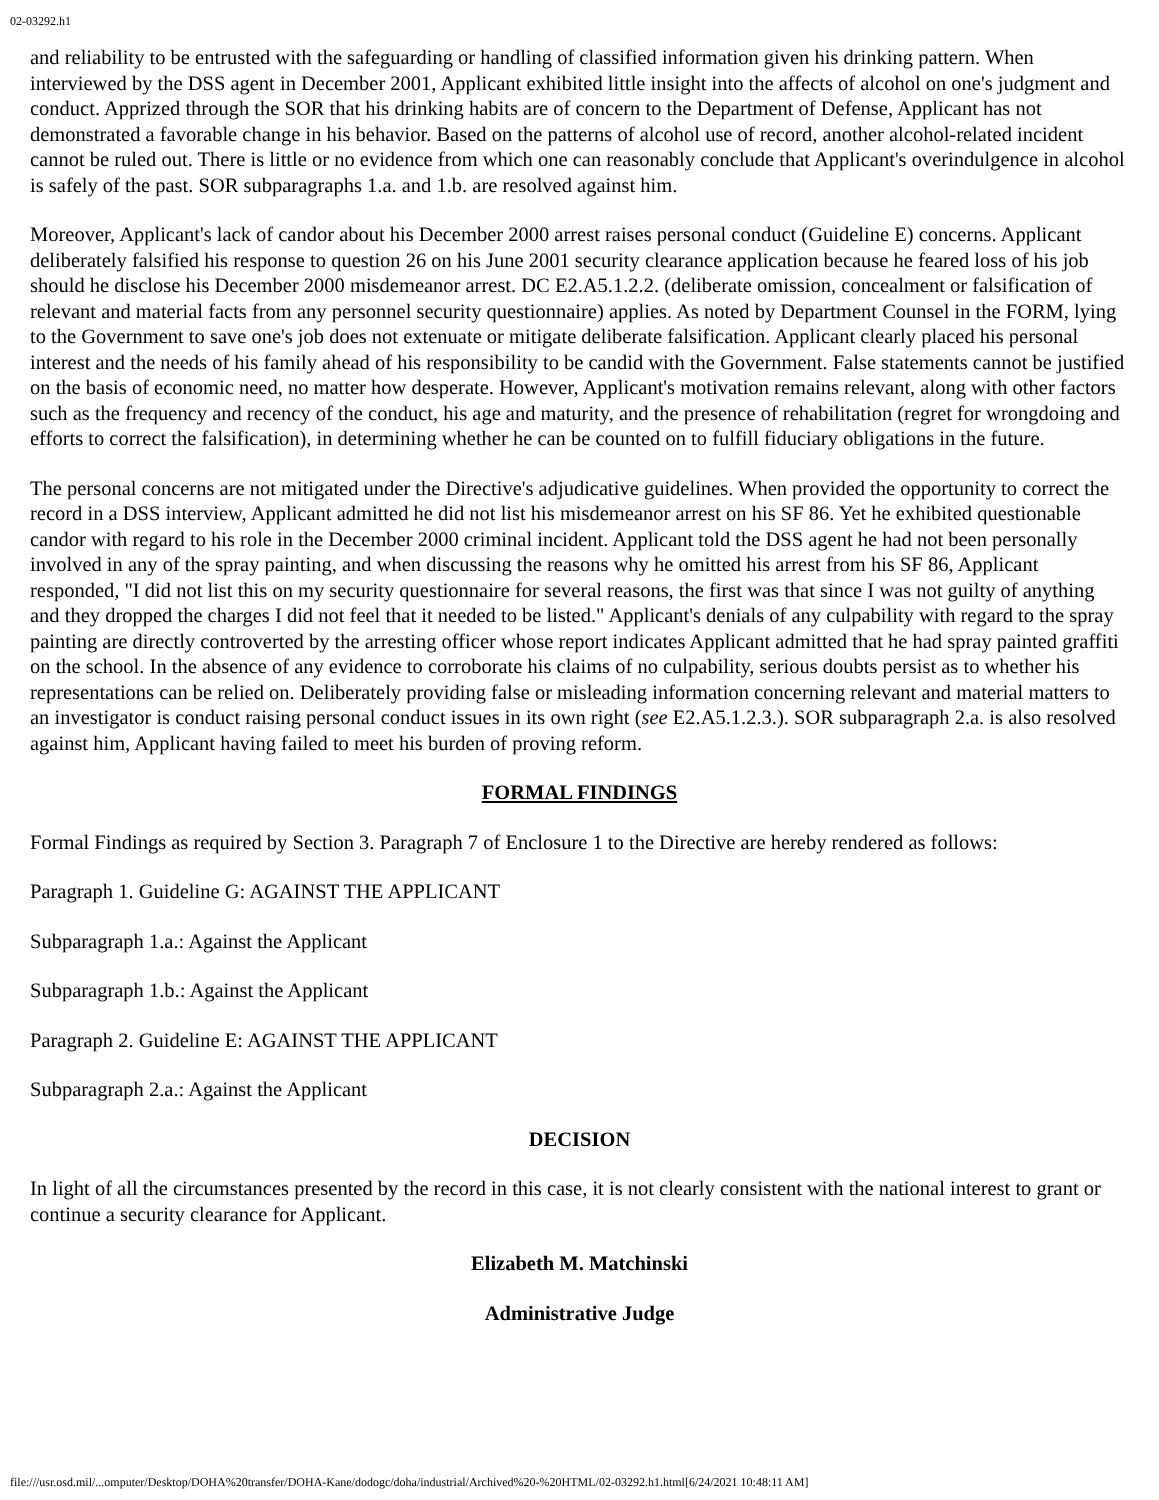02-03292.h1
and reliability to be entrusted with the safeguarding or handling of classified information given his drinking pattern. When interviewed by the DSS agent in December 2001, Applicant exhibited little insight into the affects of alcohol on one's judgment and conduct. Apprized through the SOR that his drinking habits are of concern to the Department of Defense, Applicant has not demonstrated a favorable change in his behavior. Based on the patterns of alcohol use of record, another alcohol-related incident cannot be ruled out. There is little or no evidence from which one can reasonably conclude that Applicant's overindulgence in alcohol is safely of the past. SOR subparagraphs 1.a. and 1.b. are resolved against him.
Moreover, Applicant's lack of candor about his December 2000 arrest raises personal conduct (Guideline E) concerns. Applicant deliberately falsified his response to question 26 on his June 2001 security clearance application because he feared loss of his job should he disclose his December 2000 misdemeanor arrest. DC E2.A5.1.2.2. (deliberate omission, concealment or falsification of relevant and material facts from any personnel security questionnaire) applies. As noted by Department Counsel in the FORM, lying to the Government to save one's job does not extenuate or mitigate deliberate falsification. Applicant clearly placed his personal interest and the needs of his family ahead of his responsibility to be candid with the Government. False statements cannot be justified on the basis of economic need, no matter how desperate. However, Applicant's motivation remains relevant, along with other factors such as the frequency and recency of the conduct, his age and maturity, and the presence of rehabilitation (regret for wrongdoing and efforts to correct the falsification), in determining whether he can be counted on to fulfill fiduciary obligations in the future.
The personal concerns are not mitigated under the Directive's adjudicative guidelines. When provided the opportunity to correct the record in a DSS interview, Applicant admitted he did not list his misdemeanor arrest on his SF 86. Yet he exhibited questionable candor with regard to his role in the December 2000 criminal incident. Applicant told the DSS agent he had not been personally involved in any of the spray painting, and when discussing the reasons why he omitted his arrest from his SF 86, Applicant responded, "I did not list this on my security questionnaire for several reasons, the first was that since I was not guilty of anything and they dropped the charges I did not feel that it needed to be listed." Applicant's denials of any culpability with regard to the spray painting are directly controverted by the arresting officer whose report indicates Applicant admitted that he had spray painted graffiti on the school. In the absence of any evidence to corroborate his claims of no culpability, serious doubts persist as to whether his representations can be relied on. Deliberately providing false or misleading information concerning relevant and material matters to an investigator is conduct raising personal conduct issues in its own right (see E2.A5.1.2.3.). SOR subparagraph 2.a. is also resolved against him, Applicant having failed to meet his burden of proving reform.
FORMAL FINDINGS
Formal Findings as required by Section 3. Paragraph 7 of Enclosure 1 to the Directive are hereby rendered as follows:
Paragraph 1. Guideline G: AGAINST THE APPLICANT
Subparagraph 1.a.: Against the Applicant
Subparagraph 1.b.: Against the Applicant
Paragraph 2. Guideline E: AGAINST THE APPLICANT
Subparagraph 2.a.: Against the Applicant
DECISION
In light of all the circumstances presented by the record in this case, it is not clearly consistent with the national interest to grant or continue a security clearance for Applicant.
Elizabeth M. Matchinski
Administrative Judge
file:///usr.osd.mil/...omputer/Desktop/DOHA%20transfer/DOHA-Kane/dodogc/doha/industrial/Archived%20-%20HTML/02-03292.h1.html[6/24/2021 10:48:11 AM]